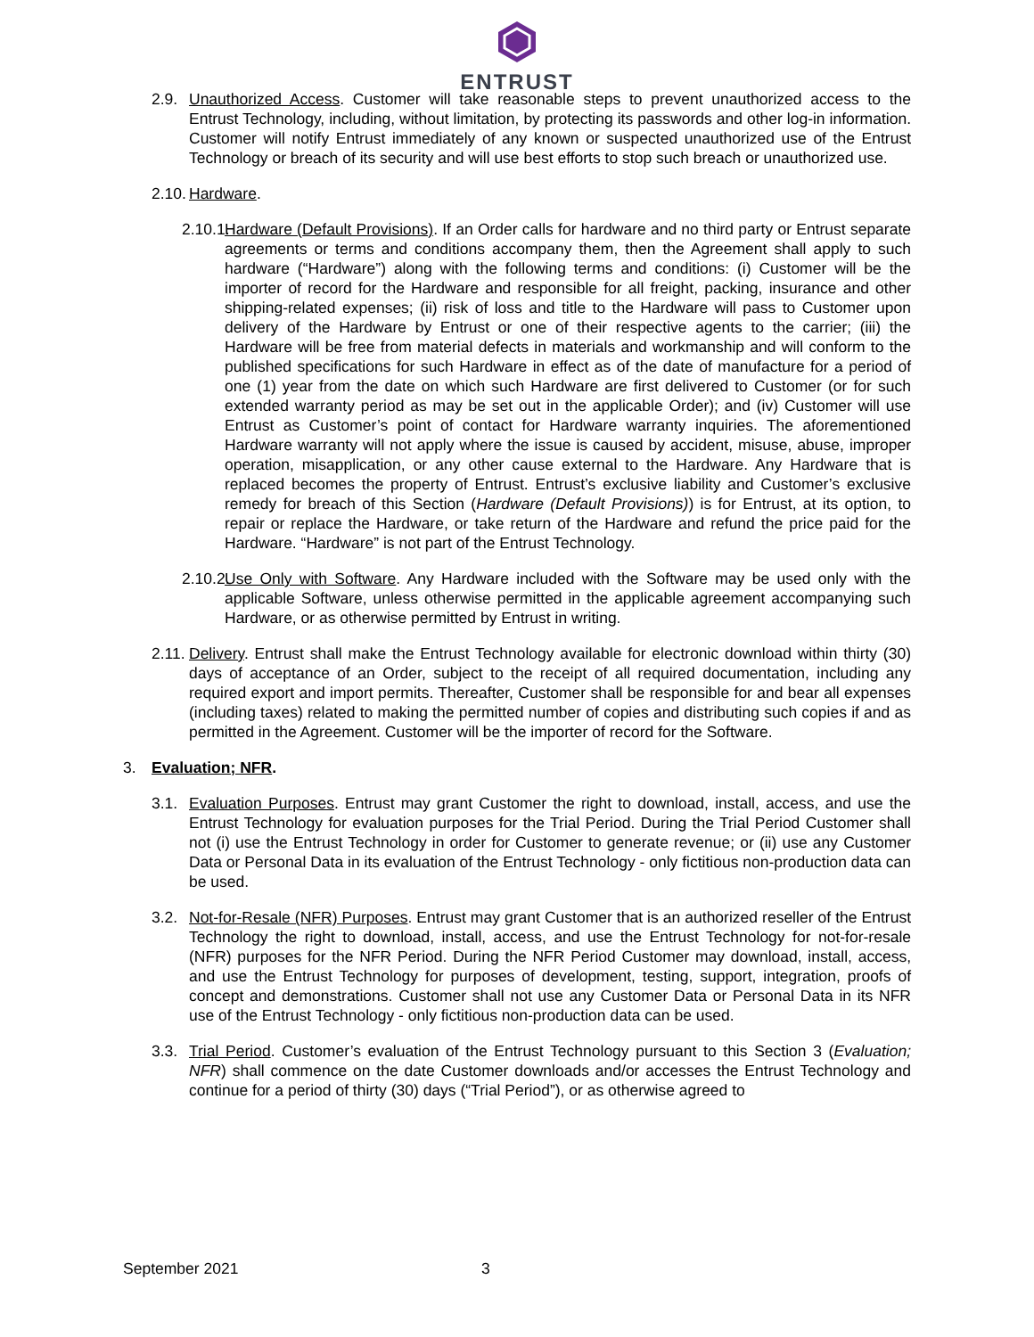ENTRUST
2.9. Unauthorized Access. Customer will take reasonable steps to prevent unauthorized access to the Entrust Technology, including, without limitation, by protecting its passwords and other log-in information. Customer will notify Entrust immediately of any known or suspected unauthorized use of the Entrust Technology or breach of its security and will use best efforts to stop such breach or unauthorized use.
2.10.
Hardware.
2.10.1.
Hardware (Default Provisions). If an Order calls for hardware and no third party or Entrust separate agreements or terms and conditions accompany them, then the Agreement shall apply to such hardware (“Hardware”) along with the following terms and conditions: (i) Customer will be the importer of record for the Hardware and responsible for all freight, packing, insurance and other shipping-related expenses; (ii) risk of loss and title to the Hardware will pass to Customer upon delivery of the Hardware by Entrust or one of their respective agents to the carrier; (iii) the Hardware will be free from material defects in materials and workmanship and will conform to the published specifications for such Hardware in effect as of the date of manufacture for a period of one (1) year from the date on which such Hardware are first delivered to Customer (or for such extended warranty period as may be set out in the applicable Order); and (iv) Customer will use Entrust as Customer’s point of contact for Hardware warranty inquiries. The aforementioned Hardware warranty will not apply where the issue is caused by accident, misuse, abuse, improper operation, misapplication, or any other cause external to the Hardware. Any Hardware that is replaced becomes the property of Entrust. Entrust’s exclusive liability and Customer’s exclusive remedy for breach of this Section (Hardware (Default Provisions)) is for Entrust, at its option, to repair or replace the Hardware, or take return of the Hardware and refund the price paid for the Hardware. “Hardware” is not part of the Entrust Technology.
2.10.2.
Use Only with Software. Any Hardware included with the Software may be used only with the applicable Software, unless otherwise permitted in the applicable agreement accompanying such Hardware, or as otherwise permitted by Entrust in writing.
2.11.
Delivery. Entrust shall make the Entrust Technology available for electronic download within thirty (30) days of acceptance of an Order, subject to the receipt of all required documentation, including any required export and import permits. Thereafter, Customer shall be responsible for and bear all expenses (including taxes) related to making the permitted number of copies and distributing such copies if and as permitted in the Agreement. Customer will be the importer of record for the Software.
3. Evaluation; NFR.
3.1. Evaluation Purposes. Entrust may grant Customer the right to download, install, access, and use the Entrust Technology for evaluation purposes for the Trial Period. During the Trial Period Customer shall not (i) use the Entrust Technology in order for Customer to generate revenue; or (ii) use any Customer Data or Personal Data in its evaluation of the Entrust Technology - only fictitious non-production data can be used.
3.2. Not-for-Resale (NFR) Purposes. Entrust may grant Customer that is an authorized reseller of the Entrust Technology the right to download, install, access, and use the Entrust Technology for not-for-resale (NFR) purposes for the NFR Period. During the NFR Period Customer may download, install, access, and use the Entrust Technology for purposes of development, testing, support, integration, proofs of concept and demonstrations. Customer shall not use any Customer Data or Personal Data in its NFR use of the Entrust Technology - only fictitious non-production data can be used.
3.3. Trial Period. Customer’s evaluation of the Entrust Technology pursuant to this Section 3 (Evaluation; NFR) shall commence on the date Customer downloads and/or accesses the Entrust Technology and continue for a period of thirty (30) days (“Trial Period”), or as otherwise agreed to
September 2021 3